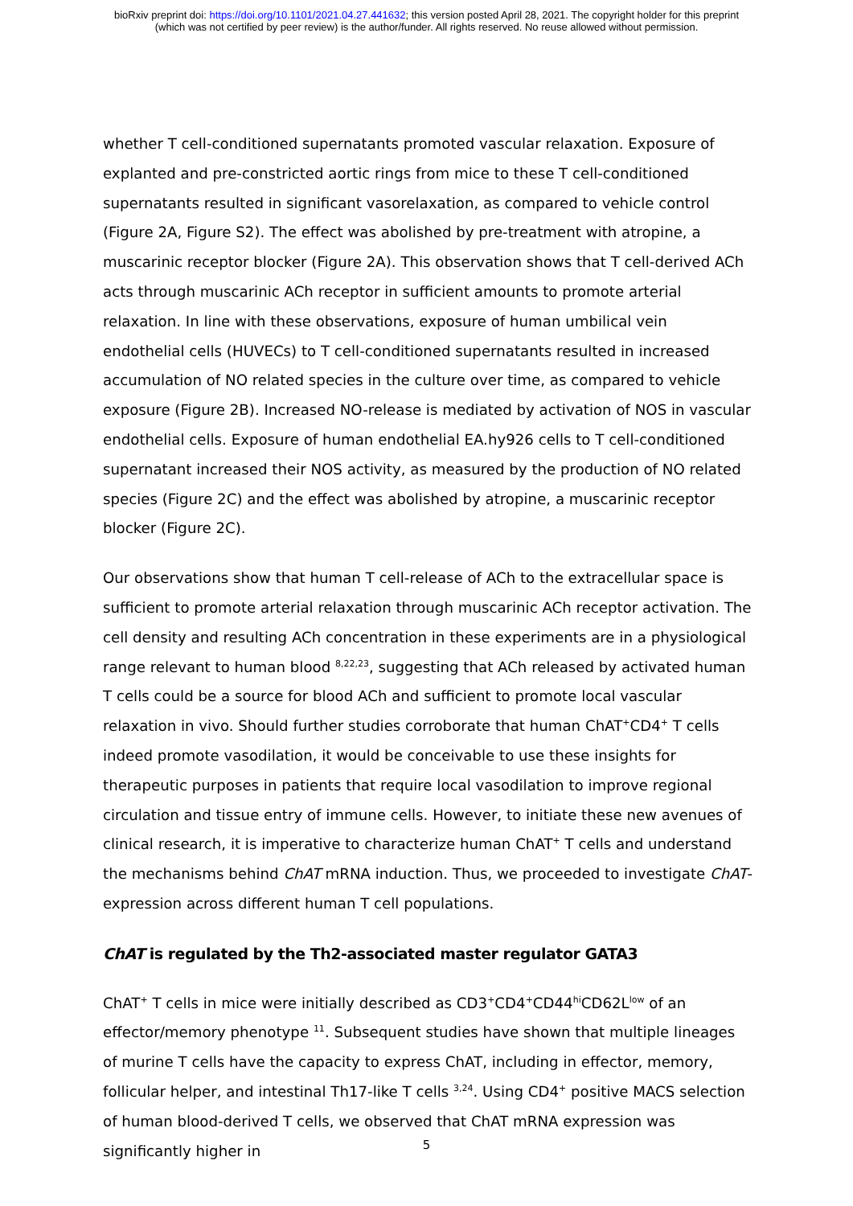bioRxiv preprint doi: https://doi.org/10.1101/2021.04.27.441632; this version posted April 28, 2021. The copyright holder for this preprint
(which was not certified by peer review) is the author/funder. All rights reserved. No reuse allowed without permission.
whether T cell-conditioned supernatants promoted vascular relaxation. Exposure of explanted and pre-constricted aortic rings from mice to these T cell-conditioned supernatants resulted in significant vasorelaxation, as compared to vehicle control (Figure 2A, Figure S2). The effect was abolished by pre-treatment with atropine, a muscarinic receptor blocker (Figure 2A). This observation shows that T cell-derived ACh acts through muscarinic ACh receptor in sufficient amounts to promote arterial relaxation. In line with these observations, exposure of human umbilical vein endothelial cells (HUVECs) to T cell-conditioned supernatants resulted in increased accumulation of NO related species in the culture over time, as compared to vehicle exposure (Figure 2B). Increased NO-release is mediated by activation of NOS in vascular endothelial cells. Exposure of human endothelial EA.hy926 cells to T cell-conditioned supernatant increased their NOS activity, as measured by the production of NO related species (Figure 2C) and the effect was abolished by atropine, a muscarinic receptor blocker (Figure 2C).
Our observations show that human T cell-release of ACh to the extracellular space is sufficient to promote arterial relaxation through muscarinic ACh receptor activation. The cell density and resulting ACh concentration in these experiments are in a physiological range relevant to human blood <sup>8,22,23</sup>, suggesting that ACh released by activated human T cells could be a source for blood ACh and sufficient to promote local vascular relaxation in vivo. Should further studies corroborate that human ChAT<sup>+</sup>CD4<sup>+</sup> T cells indeed promote vasodilation, it would be conceivable to use these insights for therapeutic purposes in patients that require local vasodilation to improve regional circulation and tissue entry of immune cells. However, to initiate these new avenues of clinical research, it is imperative to characterize human ChAT<sup>+</sup> T cells and understand the mechanisms behind ChAT mRNA induction. Thus, we proceeded to investigate ChAT-expression across different human T cell populations.
ChAT is regulated by the Th2-associated master regulator GATA3
ChAT<sup>+</sup> T cells in mice were initially described as CD3<sup>+</sup>CD4<sup>+</sup>CD44<sup>hi</sup>CD62L<sup>low</sup> of an effector/memory phenotype <sup>11</sup>. Subsequent studies have shown that multiple lineages of murine T cells have the capacity to express ChAT, including in effector, memory, follicular helper, and intestinal Th17-like T cells <sup>3,24</sup>. Using CD4<sup>+</sup> positive MACS selection of human blood-derived T cells, we observed that ChAT mRNA expression was significantly higher in
5